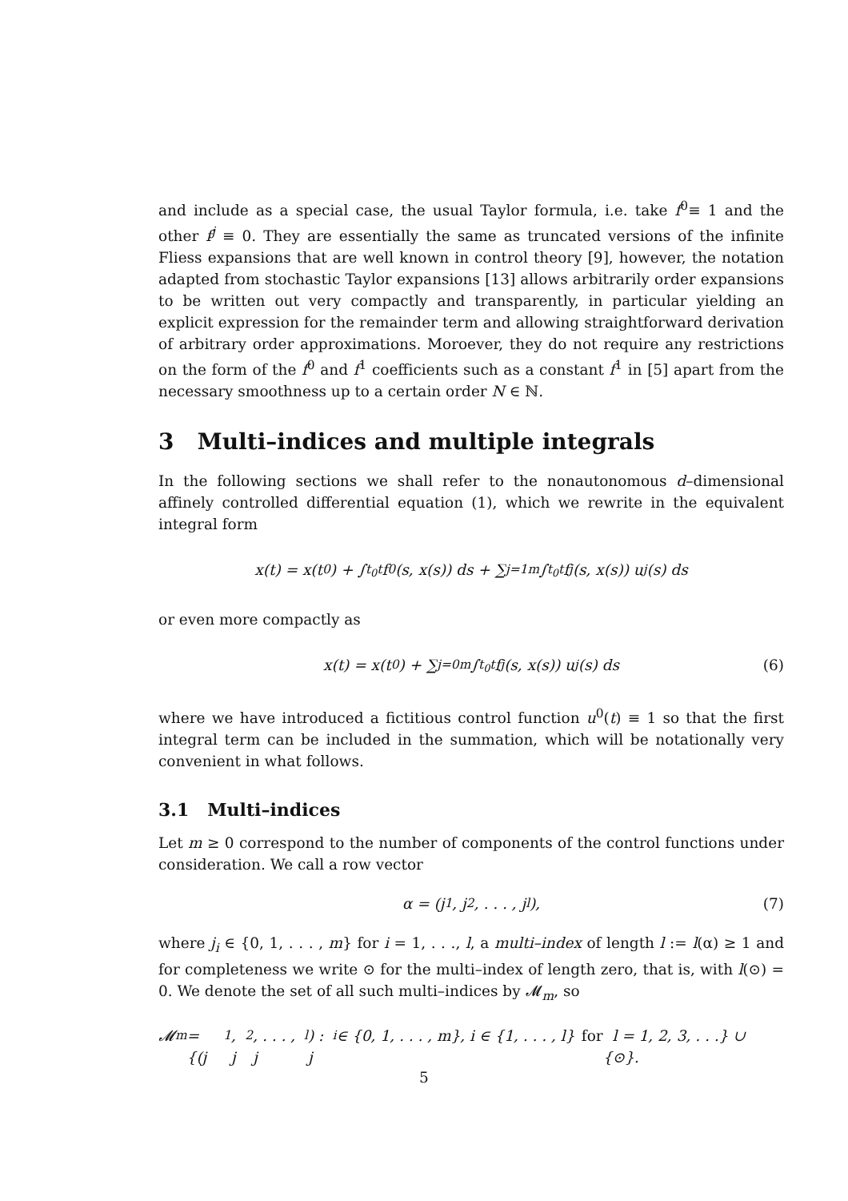and include as a special case, the usual Taylor formula, i.e. take f<sup>0</sup>≡ 1 and the other f<sup>j</sup> ≡ 0. They are essentially the same as truncated versions of the infinite Fliess expansions that are well known in control theory [9], however, the notation adapted from stochastic Taylor expansions [13] allows arbitrarily order expansions to be written out very compactly and transparently, in particular yielding an explicit expression for the remainder term and allowing straightforward derivation of arbitrary order approximations. Moroever, they do not require any restrictions on the form of the f<sup>0</sup> and f<sup>1</sup> coefficients such as a constant f<sup>1</sup> in [5] apart from the necessary smoothness up to a certain order N ∈ ℕ.
3 Multi–indices and multiple integrals
In the following sections we shall refer to the nonautonomous d–dimensional affinely controlled differential equation (1), which we rewrite in the equivalent integral form
x(t) = x(t<sub>0</sub>) + ∫<sub>t<sub>0</sub></sub><sup>t</sup> f<sup>0</sup>(s, x(s)) ds + ∑<sub>j=1</sub><sup>m</sup> ∫<sub>t<sub>0</sub></sub><sup>t</sup> f<sup>j</sup>(s, x(s)) u<sup>j</sup>(s) ds
or even more compactly as
x(t) = x(t<sub>0</sub>) + ∑<sub>j=0</sub><sup>m</sup> ∫<sub>t<sub>0</sub></sub><sup>t</sup> f<sup>j</sup>(s, x(s)) u<sup>j</sup>(s) ds (6)
where we have introduced a fictitious control function u<sup>0</sup>(t) ≡ 1 so that the first integral term can be included in the summation, which will be notationally very convenient in what follows.
3.1 Multi–indices
Let m ≥ 0 correspond to the number of components of the control functions under consideration. We call a row vector
α = (j<sub>1</sub>, j<sub>2</sub>, . . . , j<sub>l</sub>), (7)
where j<sub>i</sub> ∈ {0, 1, . . . , m} for i = 1, . . ., l, a multi–index of length l := l(α) ≥ 1 and for completeness we write ⊙ for the multi–index of length zero, that is, with l(⊙) = 0. We denote the set of all such multi–indices by 𝓜<sub>m</sub>, so
𝓜<sub>m</sub> = {(j<sub>1</sub>, j<sub>2</sub>, . . . , j<sub>l</sub>) : j<sub>i</sub> ∈ {0, 1, . . . , m}, i ∈ {1, . . . , l} for l = 1, 2, 3, . . .} ∪ {⊙}.
5